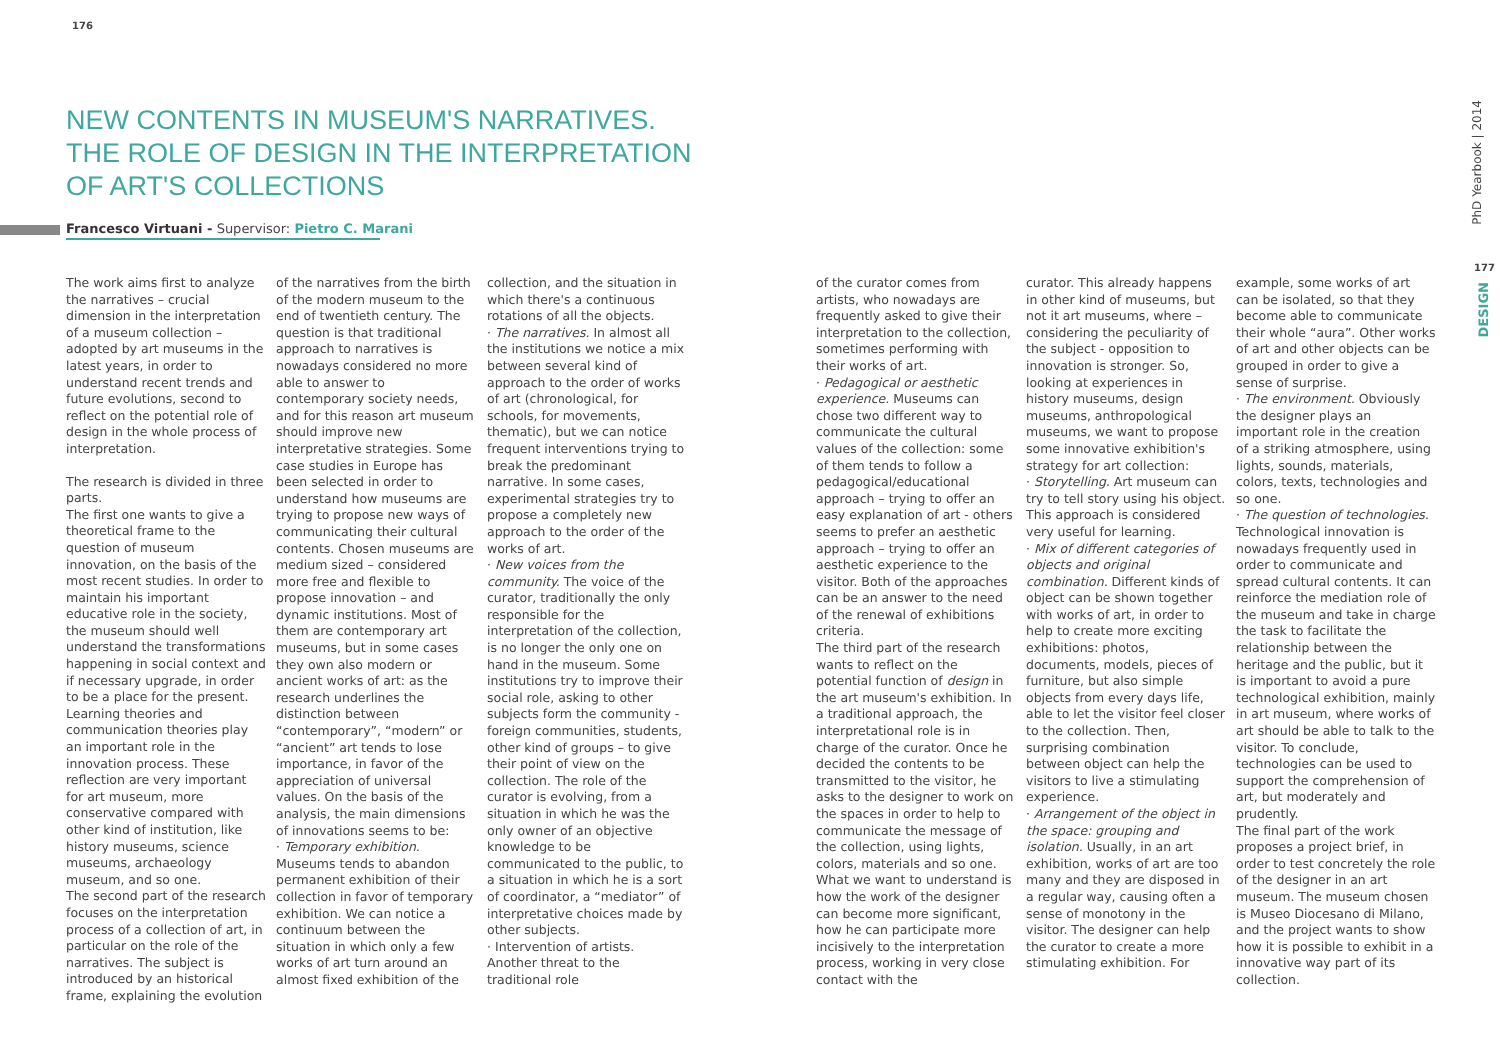176
NEW CONTENTS IN MUSEUM'S NARRATIVES.
THE ROLE OF DESIGN IN THE INTERPRETATION
OF ART'S COLLECTIONS
Francesco Virtuani - Supervisor: Pietro C. Marani
The work aims first to analyze the narratives – crucial dimension in the interpretation of a museum collection – adopted by art museums in the latest years, in order to understand recent trends and future evolutions, second to reflect on the potential role of design in the whole process of interpretation.
The research is divided in three parts.
The first one wants to give a theoretical frame to the question of museum innovation, on the basis of the most recent studies. In order to maintain his important educative role in the society, the museum should well understand the transformations happening in social context and if necessary upgrade, in order to be a place for the present. Learning theories and communication theories play an important role in the innovation process. These reflection are very important for art museum, more conservative compared with other kind of institution, like history museums, science museums, archaeology museum, and so one.
The second part of the research focuses on the interpretation process of a collection of art, in particular on the role of the narratives. The subject is introduced by an historical frame, explaining the evolution
of the narratives from the birth of the modern museum to the end of twentieth century. The question is that traditional approach to narratives is nowadays considered no more able to answer to contemporary society needs, and for this reason art museum should improve new interpretative strategies. Some case studies in Europe has been selected in order to understand how museums are trying to propose new ways of communicating their cultural contents. Chosen museums are medium sized – considered more free and flexible to propose innovation – and dynamic institutions. Most of them are contemporary art museums, but in some cases they own also modern or ancient works of art: as the research underlines the distinction between “contemporary”, “modern” or “ancient” art tends to lose importance, in favor of the appreciation of universal values. On the basis of the analysis, the main dimensions of innovations seems to be:
· Temporary exhibition. Museums tends to abandon permanent exhibition of their collection in favor of temporary exhibition. We can notice a continuum between the situation in which only a few works of art turn around an almost fixed exhibition of the
collection, and the situation in which there's a continuous rotations of all the objects.
· The narratives. In almost all the institutions we notice a mix between several kind of approach to the order of works of art (chronological, for schools, for movements, thematic), but we can notice frequent interventions trying to break the predominant narrative. In some cases, experimental strategies try to propose a completely new approach to the order of the works of art.
· New voices from the community. The voice of the curator, traditionally the only responsible for the interpretation of the collection, is no longer the only one on hand in the museum. Some institutions try to improve their social role, asking to other subjects form the community - foreign communities, students, other kind of groups – to give their point of view on the collection. The role of the curator is evolving, from a situation in which he was the only owner of an objective knowledge to be communicated to the public, to a situation in which he is a sort of coordinator, a “mediator” of interpretative choices made by other subjects.
· Intervention of artists. Another threat to the traditional role
of the curator comes from artists, who nowadays are frequently asked to give their interpretation to the collection, sometimes performing with their works of art.
· Pedagogical or aesthetic experience. Museums can chose two different way to communicate the cultural values of the collection: some of them tends to follow a pedagogical/educational approach – trying to offer an easy explanation of art - others seems to prefer an aesthetic approach – trying to offer an aesthetic experience to the visitor. Both of the approaches can be an answer to the need of the renewal of exhibitions criteria.
The third part of the research wants to reflect on the potential function of design in the art museum's exhibition. In a traditional approach, the interpretational role is in charge of the curator. Once he decided the contents to be transmitted to the visitor, he asks to the designer to work on the spaces in order to help to communicate the message of the collection, using lights, colors, materials and so one. What we want to understand is how the work of the designer can become more significant, how he can participate more incisively to the interpretation process, working in very close contact with the
curator. This already happens in other kind of museums, but not it art museums, where – considering the peculiarity of the subject - opposition to innovation is stronger. So, looking at experiences in history museums, design museums, anthropological museums, we want to propose some innovative exhibition's strategy for art collection:
· Storytelling. Art museum can try to tell story using his object. This approach is considered very useful for learning.
· Mix of different categories of objects and original combination. Different kinds of object can be shown together with works of art, in order to help to create more exciting exhibitions: photos, documents, models, pieces of furniture, but also simple objects from every days life, able to let the visitor feel closer to the collection. Then, surprising combination between object can help the visitors to live a stimulating experience.
· Arrangement of the object in the space: grouping and isolation. Usually, in an art exhibition, works of art are too many and they are disposed in a regular way, causing often a sense of monotony in the visitor. The designer can help the curator to create a more stimulating exhibition. For
example, some works of art can be isolated, so that they become able to communicate their whole “aura”. Other works of art and other objects can be grouped in order to give a sense of surprise.
· The environment. Obviously the designer plays an important role in the creation of a striking atmosphere, using lights, sounds, materials, colors, texts, technologies and so one.
· The question of technologies. Technological innovation is nowadays frequently used in order to communicate and spread cultural contents. It can reinforce the mediation role of the museum and take in charge the task to facilitate the relationship between the heritage and the public, but it is important to avoid a pure technological exhibition, mainly in art museum, where works of art should be able to talk to the visitor. To conclude, technologies can be used to support the comprehension of art, but moderately and prudently.
The final part of the work proposes a project brief, in order to test concretely the role of the designer in an art museum. The museum chosen is Museo Diocesano di Milano, and the project wants to show how it is possible to exhibit in a innovative way part of its collection.
PhD Yearbook | 2014
177
DESIGN